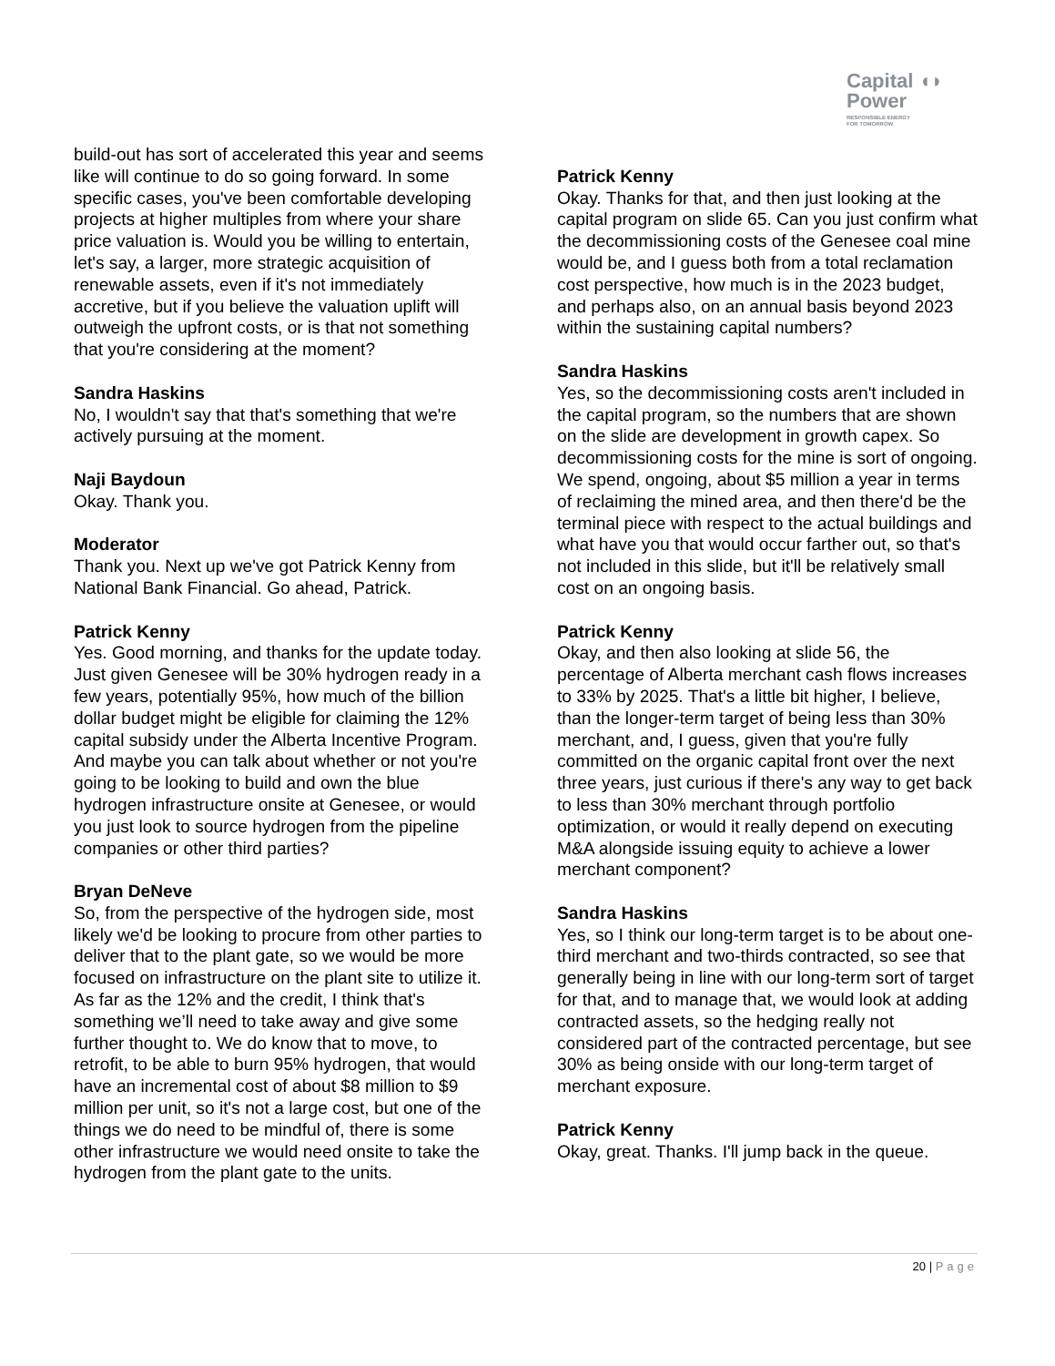Capital ◖◗
Power
RESPONSIBLE ENERGY
FOR TOMORROW
build-out has sort of accelerated this year and seems like will continue to do so going forward. In some specific cases, you've been comfortable developing projects at higher multiples from where your share price valuation is. Would you be willing to entertain, let's say, a larger, more strategic acquisition of renewable assets, even if it's not immediately accretive, but if you believe the valuation uplift will outweigh the upfront costs, or is that not something that you're considering at the moment?
Sandra Haskins
No, I wouldn't say that that's something that we're actively pursuing at the moment.
Naji Baydoun
Okay. Thank you.
Moderator
Thank you. Next up we've got Patrick Kenny from National Bank Financial. Go ahead, Patrick.
Patrick Kenny
Yes. Good morning, and thanks for the update today. Just given Genesee will be 30% hydrogen ready in a few years, potentially 95%, how much of the billion dollar budget might be eligible for claiming the 12% capital subsidy under the Alberta Incentive Program. And maybe you can talk about whether or not you're going to be looking to build and own the blue hydrogen infrastructure onsite at Genesee, or would you just look to source hydrogen from the pipeline companies or other third parties?
Bryan DeNeve
So, from the perspective of the hydrogen side, most likely we'd be looking to procure from other parties to deliver that to the plant gate, so we would be more focused on infrastructure on the plant site to utilize it. As far as the 12% and the credit, I think that's something we’ll need to take away and give some further thought to. We do know that to move, to retrofit, to be able to burn 95% hydrogen, that would have an incremental cost of about $8 million to $9 million per unit, so it's not a large cost, but one of the things we do need to be mindful of, there is some other infrastructure we would need onsite to take the hydrogen from the plant gate to the units.
Patrick Kenny
Okay. Thanks for that, and then just looking at the capital program on slide 65. Can you just confirm what the decommissioning costs of the Genesee coal mine would be, and I guess both from a total reclamation cost perspective, how much is in the 2023 budget, and perhaps also, on an annual basis beyond 2023 within the sustaining capital numbers?
Sandra Haskins
Yes, so the decommissioning costs aren't included in the capital program, so the numbers that are shown on the slide are development in growth capex. So decommissioning costs for the mine is sort of ongoing. We spend, ongoing, about $5 million a year in terms of reclaiming the mined area, and then there'd be the terminal piece with respect to the actual buildings and what have you that would occur farther out, so that's not included in this slide, but it'll be relatively small cost on an ongoing basis.
Patrick Kenny
Okay, and then also looking at slide 56, the percentage of Alberta merchant cash flows increases to 33% by 2025. That's a little bit higher, I believe, than the longer-term target of being less than 30% merchant, and, I guess, given that you're fully committed on the organic capital front over the next three years, just curious if there's any way to get back to less than 30% merchant through portfolio optimization, or would it really depend on executing M&A alongside issuing equity to achieve a lower merchant component?
Sandra Haskins
Yes, so I think our long-term target is to be about one-third merchant and two-thirds contracted, so see that generally being in line with our long-term sort of target for that, and to manage that, we would look at adding contracted assets, so the hedging really not considered part of the contracted percentage, but see 30% as being onside with our long-term target of merchant exposure.
Patrick Kenny
Okay, great. Thanks. I'll jump back in the queue.
20 | Page